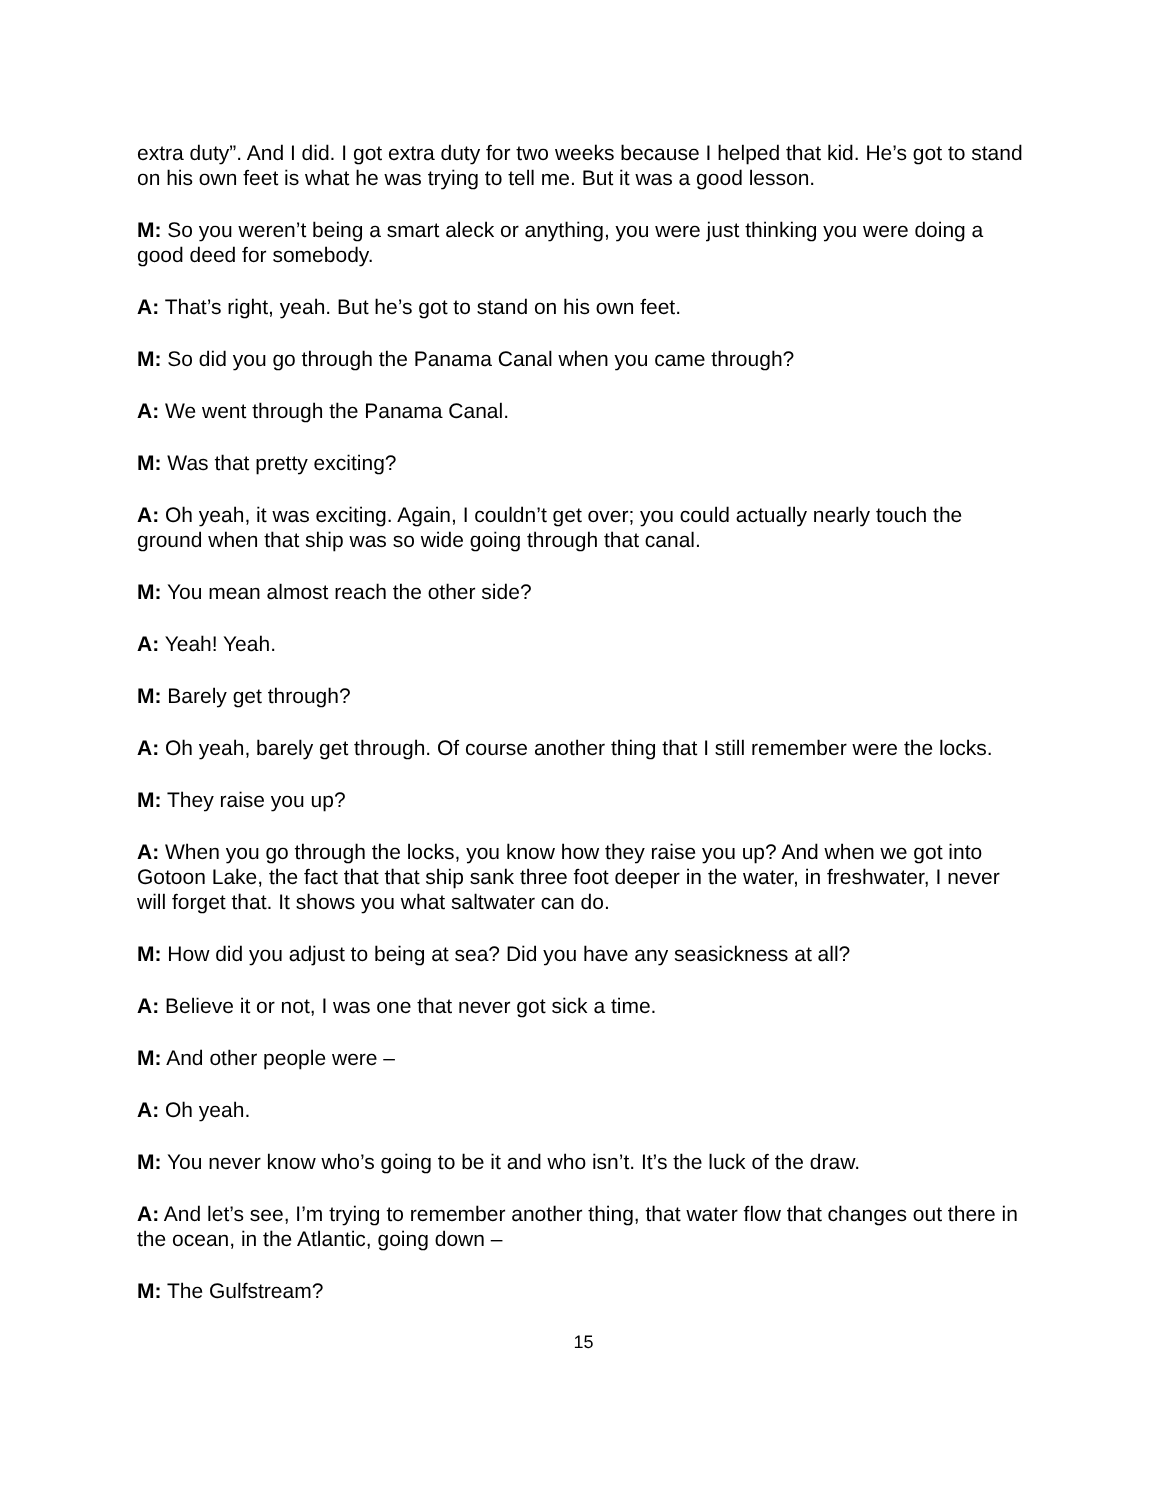extra duty”. And I did. I got extra duty for two weeks because I helped that kid. He’s got to stand on his own feet is what he was trying to tell me. But it was a good lesson.
M: So you weren’t being a smart aleck or anything, you were just thinking you were doing a good deed for somebody.
A: That’s right, yeah. But he’s got to stand on his own feet.
M: So did you go through the Panama Canal when you came through?
A: We went through the Panama Canal.
M: Was that pretty exciting?
A: Oh yeah, it was exciting. Again, I couldn’t get over; you could actually nearly touch the ground when that ship was so wide going through that canal.
M: You mean almost reach the other side?
A: Yeah! Yeah.
M: Barely get through?
A: Oh yeah, barely get through. Of course another thing that I still remember were the locks.
M: They raise you up?
A: When you go through the locks, you know how they raise you up? And when we got into Gotoon Lake, the fact that that ship sank three foot deeper in the water, in freshwater, I never will forget that. It shows you what saltwater can do.
M: How did you adjust to being at sea? Did you have any seasickness at all?
A: Believe it or not, I was one that never got sick a time.
M: And other people were –
A: Oh yeah.
M: You never know who’s going to be it and who isn’t. It’s the luck of the draw.
A: And let’s see, I’m trying to remember another thing, that water flow that changes out there in the ocean, in the Atlantic, going down –
M: The Gulfstream?
15